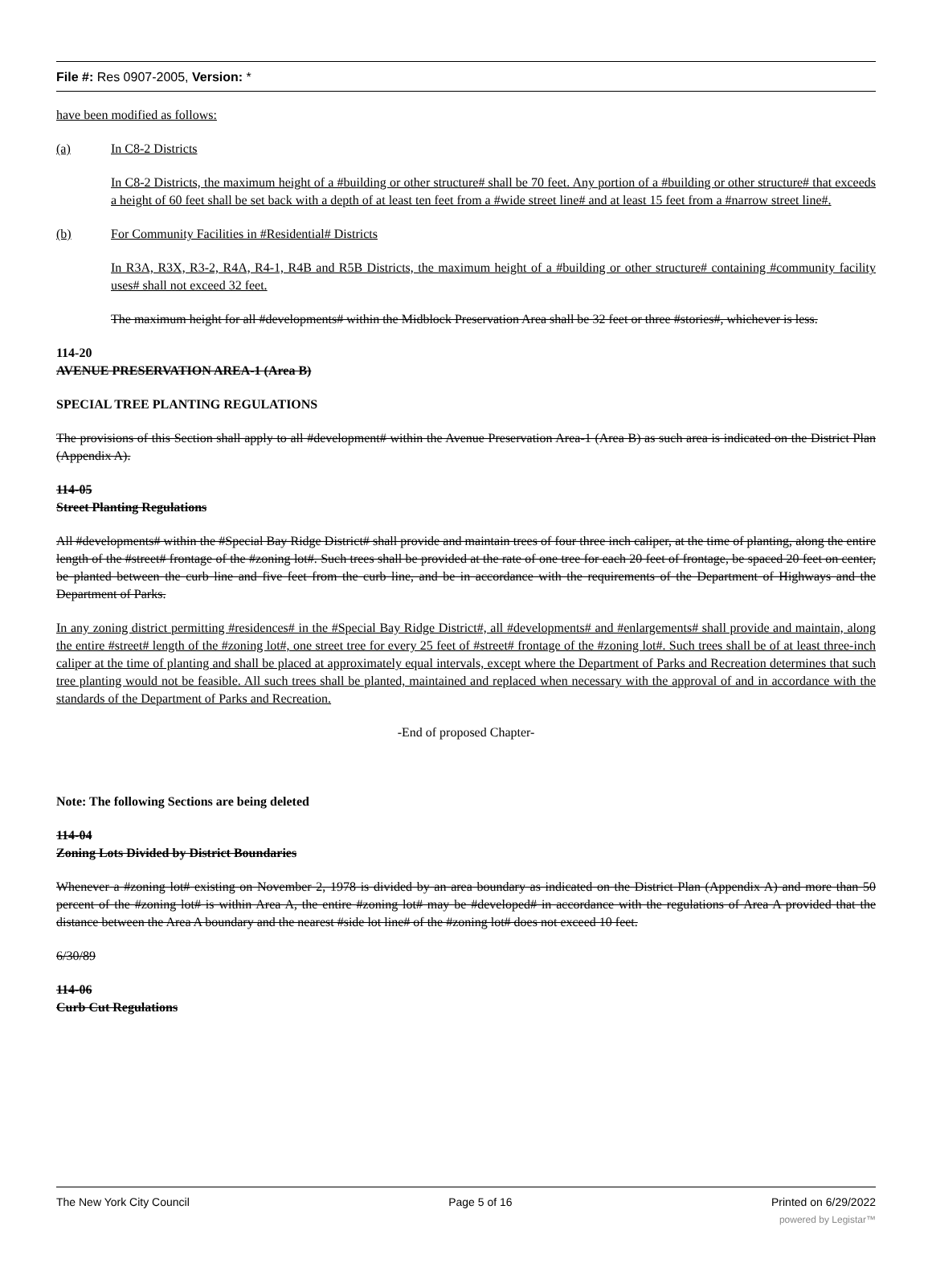File #: Res 0907-2005, Version: *
have been modified as follows:
(a) In C8-2 Districts
In C8-2 Districts, the maximum height of a #building or other structure# shall be 70 feet. Any portion of a #building or other structure# that exceeds a height of 60 feet shall be set back with a depth of at least ten feet from a #wide street line# and at least 15 feet from a #narrow street line#.
(b) For Community Facilities in #Residential# Districts
In R3A, R3X, R3-2, R4A, R4-1, R4B and R5B Districts, the maximum height of a #building or other structure# containing #community facility uses# shall not exceed 32 feet.
The maximum height for all #developments# within the Midblock Preservation Area shall be 32 feet or three #stories#, whichever is less.
114-20
AVENUE PRESERVATION AREA-1 (Area B)
SPECIAL TREE PLANTING REGULATIONS
The provisions of this Section shall apply to all #development# within the Avenue Preservation Area-1 (Area B) as such area is indicated on the District Plan (Appendix A).
114-05
Street Planting Regulations
All #developments# within the #Special Bay Ridge District# shall provide and maintain trees of four three inch caliper, at the time of planting, along the entire length of the #street# frontage of the #zoning lot#. Such trees shall be provided at the rate of one tree for each 20 feet of frontage, be spaced 20 feet on center, be planted between the curb line and five feet from the curb line, and be in accordance with the requirements of the Department of Highways and the Department of Parks.
In any zoning district permitting #residences# in the #Special Bay Ridge District#, all #developments# and #enlargements# shall provide and maintain, along the entire #street# length of the #zoning lot#, one street tree for every 25 feet of #street# frontage of the #zoning lot#. Such trees shall be of at least three-inch caliper at the time of planting and shall be placed at approximately equal intervals, except where the Department of Parks and Recreation determines that such tree planting would not be feasible. All such trees shall be planted, maintained and replaced when necessary with the approval of and in accordance with the standards of the Department of Parks and Recreation.
-End of proposed Chapter-
Note: The following Sections are being deleted
114-04
Zoning Lots Divided by District Boundaries
Whenever a #zoning lot# existing on November 2, 1978 is divided by an area boundary as indicated on the District Plan (Appendix A) and more than 50 percent of the #zoning lot# is within Area A, the entire #zoning lot# may be #developed# in accordance with the regulations of Area A provided that the distance between the Area A boundary and the nearest #side lot line# of the #zoning lot# does not exceed 10 feet.
6/30/89
114-06
Curb Cut Regulations
The New York City Council Page 5 of 16 Printed on 6/29/2022
powered by Legistar™